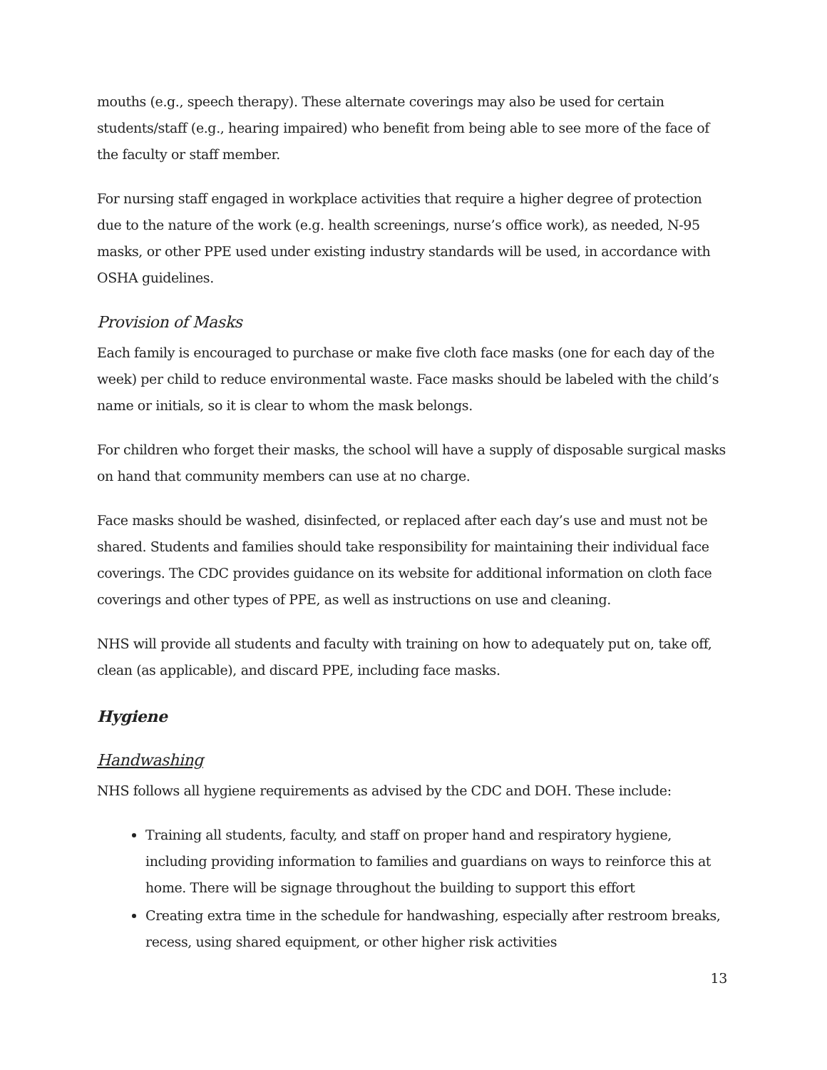mouths (e.g., speech therapy). These alternate coverings may also be used for certain students/staff (e.g., hearing impaired) who benefit from being able to see more of the face of the faculty or staff member.
For nursing staff engaged in workplace activities that require a higher degree of protection due to the nature of the work (e.g. health screenings, nurse’s office work), as needed, N-95 masks, or other PPE used under existing industry standards will be used, in accordance with OSHA guidelines.
Provision of Masks
Each family is encouraged to purchase or make five cloth face masks (one for each day of the week) per child to reduce environmental waste. Face masks should be labeled with the child’s name or initials, so it is clear to whom the mask belongs.
For children who forget their masks, the school will have a supply of disposable surgical masks on hand that community members can use at no charge.
Face masks should be washed, disinfected, or replaced after each day’s use and must not be shared. Students and families should take responsibility for maintaining their individual face coverings. The CDC provides guidance on its website for additional information on cloth face coverings and other types of PPE, as well as instructions on use and cleaning.
NHS will provide all students and faculty with training on how to adequately put on, take off, clean (as applicable), and discard PPE, including face masks.
Hygiene
Handwashing
NHS follows all hygiene requirements as advised by the CDC and DOH. These include:
Training all students, faculty, and staff on proper hand and respiratory hygiene, including providing information to families and guardians on ways to reinforce this at home. There will be signage throughout the building to support this effort
Creating extra time in the schedule for handwashing, especially after restroom breaks, recess, using shared equipment, or other higher risk activities
13